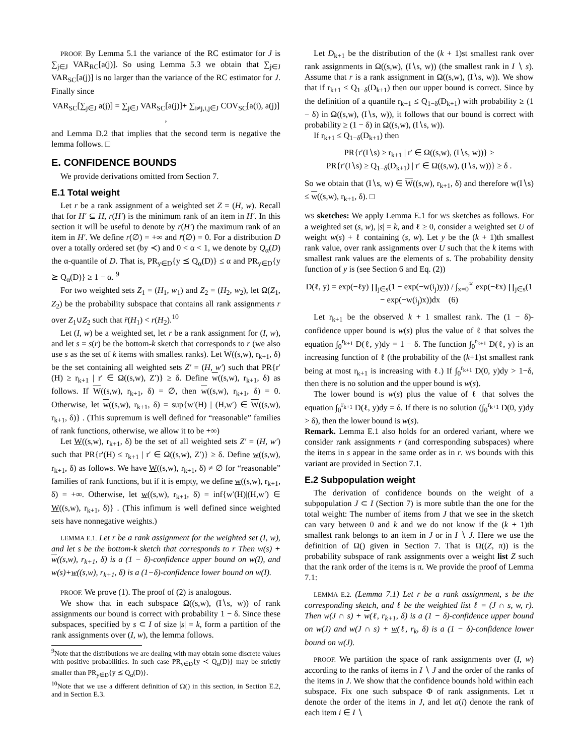PROOF. By Lemma 5.1 the variance of the RC estimator for J is ∑<sub>j∈J</sub> VAR<sub>RC</sub>[a(j)]. So using Lemma 5.3 we obtain that ∑<sub>j∈J</sub> VAR<sub>SC</sub>[a(j)] is no larger than the variance of the RC estimator for J. Finally since
VAR<sub>SC</sub>[∑<sub>j∈J</sub> a(j)] = ∑<sub>j∈J</sub> VAR<sub>SC</sub>[a(j)]+ ∑<sub>i≠j,i,j∈J</sub> COV<sub>SC</sub>[a(i), a(j)] ,
and Lemma D.2 that implies that the second term is negative the lemma follows. □
E. CONFIDENCE BOUNDS
We provide derivations omitted from Section 7.
E.1 Total weight
Let r be a rank assignment of a weighted set Z = (H, w). Recall that for H′ ⊆ H, r(H′) is the minimum rank of an item in H′. In this section it will be useful to denote by r̄(H′) the maximum rank of an item in H′. We define r(∅) = +∞ and r̄(∅) = 0. For a distribution D over a totally ordered set (by ≺) and 0 < α < 1, we denote by Q<sub>α</sub>(D) the α-quantile of D. That is, PR<sub>y∈D</sub>{y ⪯ Q<sub>α</sub>(D)} ≤ α and PR<sub>y∈D</sub>{y ⪰ Q<sub>α</sub>(D)} ≥ 1 − α. <sup>9</sup>
For two weighted sets Z<sub>1</sub> = (H<sub>1</sub>, w<sub>1</sub>) and Z<sub>2</sub> = (H<sub>2</sub>, w<sub>2</sub>), let Ω(Z<sub>1</sub>, Z<sub>2</sub>) be the probability subspace that contains all rank assignments r over Z<sub>1</sub>∪Z<sub>2</sub> such that r̄(H<sub>1</sub>) < r(H<sub>2</sub>).<sup>10</sup>
Let (I, w) be a weighted set, let r be a rank assignment for (I, w), and let s = s(r) be the bottom-k sketch that corresponds to r (we also use s as the set of k items with smallest ranks). Let W((s,w), r<sub>k+1</sub>, δ) be the set containing all weighted sets Z′ = (H, w′) such that PR{r′(H) ≥ r<sub>k+1</sub> | r′ ∈ Ω((s,w), Z′)} ≥ δ. Define w((s,w), r<sub>k+1</sub>, δ) as follows. If W((s,w), r<sub>k+1</sub>, δ) = ∅, then w((s,w), r<sub>k+1</sub>, δ) = 0. Otherwise, let w((s,w), r<sub>k+1</sub>, δ) = sup{w′(H) | (H,w′) ∈ W((s,w), r<sub>k+1</sub>, δ)} . (This supremum is well defined for “reasonable” families of rank functions, otherwise, we allow it to be +∞)
Let W((s,w), r<sub>k+1</sub>, δ) be the set of all weighted sets Z′ = (H, w′) such that PR{r′(H) ≤ r<sub>k+1</sub> | r′ ∈ Ω((s,w), Z′)} ≥ δ. Define w((s,w), r<sub>k+1</sub>, δ) as follows. We have W((s,w), r<sub>k+1</sub>, δ) ≠ ∅ for “reasonable” families of rank functions, but if it is empty, we define w((s,w), r<sub>k+1</sub>, δ) = +∞. Otherwise, let w((s,w), r<sub>k+1</sub>, δ) = inf{w′(H)|(H,w′) ∈ W((s,w), r<sub>k+1</sub>, δ)} . (This infimum is well defined since weighted sets have nonnegative weights.)
LEMMA E.1. Let r be a rank assignment for the weighted set (I, w), and let s be the bottom-k sketch that corresponds to r Then w(s) + w((s,w), r<sub>k+1</sub>, δ) is a (1 − δ)-confidence upper bound on w(I), and w(s)+w((s,w), r<sub>k+1</sub>, δ) is a (1−δ)-confidence lower bound on w(I).
PROOF. We prove (1). The proof of (2) is analogous.
We show that in each subspace Ω((s,w), (I∖s, w)) of rank assignments our bound is correct with probability 1 − δ. Since these subspaces, specified by s ⊂ I of size |s| = k, form a partition of the rank assignments over (I, w), the lemma follows.
<sup>9</sup> Note that the distributions we are dealing with may obtain some discrete values with positive probabilities. In such case PR<sub>y∈D</sub>{y ≺ Q<sub>α</sub>(D)} may be strictly smaller than PR<sub>y∈D</sub>{y ⪯ Q<sub>α</sub>(D)}.
<sup>10</sup> Note that we use a different definition of Ω() in this section, in Section E.2, and in Section E.3.
Let D<sub>k+1</sub> be the distribution of the (k + 1)st smallest rank over rank assignments in Ω((s,w), (I∖s, w)) (the smallest rank in I ∖ s). Assume that r is a rank assignment in Ω((s,w), (I∖s, w)). We show that if r<sub>k+1</sub> ≤ Q<sub>1−δ</sub>(D<sub>k+1</sub>) then our upper bound is correct. Since by the definition of a quantile r<sub>k+1</sub> ≤ Q<sub>1−δ</sub>(D<sub>k+1</sub>) with probability ≥ (1 − δ) in Ω((s,w), (I∖s, w)), it follows that our bound is correct with probability ≥ (1 − δ) in Ω((s,w), (I∖s, w)).
If r<sub>k+1</sub> ≤ Q<sub>1−δ</sub>(D<sub>k+1</sub>) then
PR{r′(I∖s) ≥ r<sub>k+1</sub> | r′ ∈ Ω((s,w), (I∖s, w))} ≥
PR{r′(I∖s) ≥ Q<sub>1−δ</sub>(D<sub>k+1</sub>) | r′ ∈ Ω((s,w), (I∖s, w))} ≥ δ .
So we obtain that (I∖s, w) ∈ W((s,w), r<sub>k+1</sub>, δ) and therefore w(I∖s) ≤ w((s,w), r<sub>k+1</sub>, δ). □
WS sketches: We apply Lemma E.1 for WS sketches as follows. For a weighted set (s, w), |s| = k, and ℓ ≥ 0, consider a weighted set U of weight w(s) + ℓ containing (s, w). Let y be the (k + 1)th smallest rank value, over rank assignments over U such that the k items with smallest rank values are the elements of s. The probability density function of y is (see Section 6 and Eq. (2))
D(ℓ, y) = exp(−ℓy) ∏<sub>j∈s</sub>(1 − exp(−w(i<sub>j</sub>)y)) / ∫<sub>x=0</sub><sup>∞</sup> exp(−ℓx) ∏<sub>j∈s</sub>(1 − exp(−w(i<sub>j</sub>)x))dx (6)
Let r<sub>k+1</sub> be the observed k + 1 smallest rank. The (1 − δ)-confidence upper bound is w(s) plus the value of ℓ that solves the equation ∫<sub>0</sub><sup>r<sub>k+1</sub></sup> D(ℓ, y)dy = 1 − δ. The function ∫<sub>0</sub><sup>r<sub>k+1</sub></sup> D(ℓ, y) is an increasing function of ℓ (the probability of the (k+1)st smallest rank being at most r<sub>k+1</sub> is increasing with ℓ.) If ∫<sub>0</sub><sup>r<sub>k+1</sub></sup> D(0, y)dy > 1−δ, then there is no solution and the upper bound is w(s).
The lower bound is w(s) plus the value of ℓ that solves the equation ∫<sub>0</sub><sup>r<sub>k+1</sub></sup> D(ℓ, y)dy = δ. If there is no solution (∫<sub>0</sub><sup>r<sub>k+1</sub></sup> D(0, y)dy > δ), then the lower bound is w(s).
Remark. Lemma E.1 also holds for an ordered variant, where we consider rank assignments r (and corresponding subspaces) where the items in s appear in the same order as in r. WS bounds with this variant are provided in Section 7.1.
E.2 Subpopulation weight
The derivation of confidence bounds on the weight of a subpopulation J ⊂ I (Section 7) is more subtle than the one for the total weight: The number of items from J that we see in the sketch can vary between 0 and k and we do not know if the (k + 1)th smallest rank belongs to an item in J or in I ∖ J. Here we use the definition of Ω() given in Section 7. That is Ω((Z, π)) is the probability subspace of rank assignments over a weight list Z such that the rank order of the items is π. We provide the proof of Lemma 7.1:
LEMMA E.2. (Lemma 7.1) Let r be a rank assignment, s be the corresponding sketch, and ℓ be the weighted list ℓ = (J ∩ s, w, r). Then w(J ∩ s) + w(ℓ, r<sub>k+1</sub>, δ) is a (1 − δ)-confidence upper bound on w(J) and w(J ∩ s) + w(ℓ, r<sub>k</sub>, δ) is a (1 − δ)-confidence lower bound on w(J).
PROOF. We partition the space of rank assignments over (I, w) according to the ranks of items in I ∖ J and the order of the ranks of the items in J. We show that the confidence bounds hold within each subspace. Fix one such subspace Φ of rank assignments. Let π denote the order of the items in J, and let a(i) denote the rank of each item i ∈ I ∖